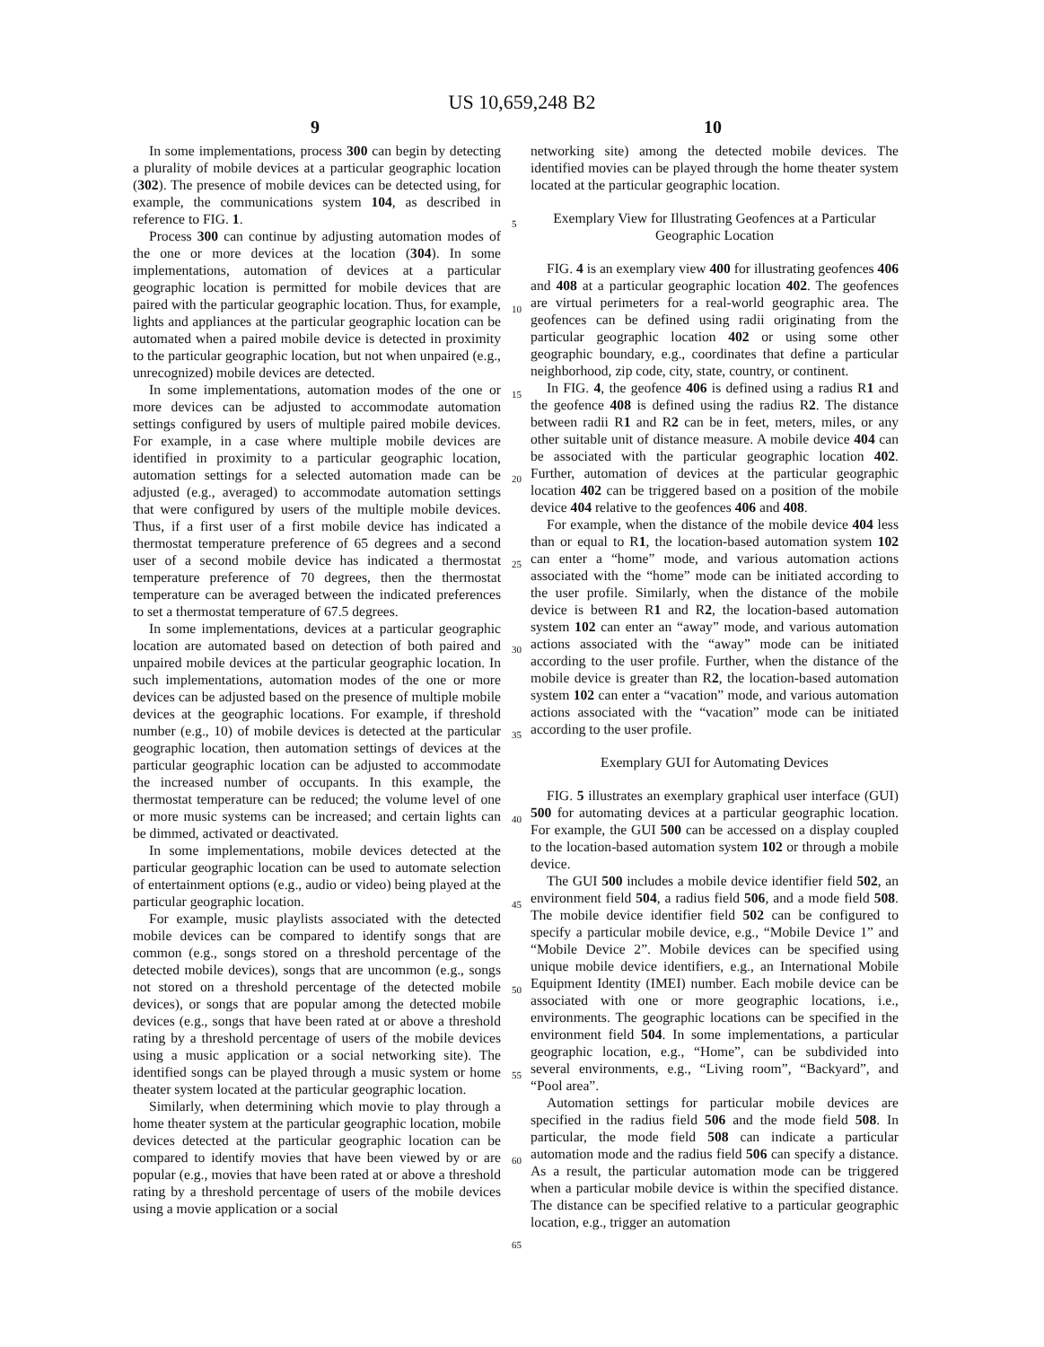US 10,659,248 B2
9 10
In some implementations, process 300 can begin by detecting a plurality of mobile devices at a particular geographic location (302). The presence of mobile devices can be detected using, for example, the communications system 104, as described in reference to FIG. 1.
Process 300 can continue by adjusting automation modes of the one or more devices at the location (304). In some implementations, automation of devices at a particular geographic location is permitted for mobile devices that are paired with the particular geographic location. Thus, for example, lights and appliances at the particular geographic location can be automated when a paired mobile device is detected in proximity to the particular geographic location, but not when unpaired (e.g., unrecognized) mobile devices are detected.
In some implementations, automation modes of the one or more devices can be adjusted to accommodate automation settings configured by users of multiple paired mobile devices. For example, in a case where multiple mobile devices are identified in proximity to a particular geographic location, automation settings for a selected automation made can be adjusted (e.g., averaged) to accommodate automation settings that were configured by users of the multiple mobile devices. Thus, if a first user of a first mobile device has indicated a thermostat temperature preference of 65 degrees and a second user of a second mobile device has indicated a thermostat temperature preference of 70 degrees, then the thermostat temperature can be averaged between the indicated preferences to set a thermostat temperature of 67.5 degrees.
In some implementations, devices at a particular geographic location are automated based on detection of both paired and unpaired mobile devices at the particular geographic location. In such implementations, automation modes of the one or more devices can be adjusted based on the presence of multiple mobile devices at the geographic locations. For example, if threshold number (e.g., 10) of mobile devices is detected at the particular geographic location, then automation settings of devices at the particular geographic location can be adjusted to accommodate the increased number of occupants. In this example, the thermostat temperature can be reduced; the volume level of one or more music systems can be increased; and certain lights can be dimmed, activated or deactivated.
In some implementations, mobile devices detected at the particular geographic location can be used to automate selection of entertainment options (e.g., audio or video) being played at the particular geographic location.
For example, music playlists associated with the detected mobile devices can be compared to identify songs that are common (e.g., songs stored on a threshold percentage of the detected mobile devices), songs that are uncommon (e.g., songs not stored on a threshold percentage of the detected mobile devices), or songs that are popular among the detected mobile devices (e.g., songs that have been rated at or above a threshold rating by a threshold percentage of users of the mobile devices using a music application or a social networking site). The identified songs can be played through a music system or home theater system located at the particular geographic location.
Similarly, when determining which movie to play through a home theater system at the particular geographic location, mobile devices detected at the particular geographic location can be compared to identify movies that have been viewed by or are popular (e.g., movies that have been rated at or above a threshold rating by a threshold percentage of users of the mobile devices using a movie application or a social
networking site) among the detected mobile devices. The identified movies can be played through the home theater system located at the particular geographic location.
Exemplary View for Illustrating Geofences at a Particular Geographic Location
FIG. 4 is an exemplary view 400 for illustrating geofences 406 and 408 at a particular geographic location 402. The geofences are virtual perimeters for a real-world geographic area. The geofences can be defined using radii originating from the particular geographic location 402 or using some other geographic boundary, e.g., coordinates that define a particular neighborhood, zip code, city, state, country, or continent.
In FIG. 4, the geofence 406 is defined using a radius R1 and the geofence 408 is defined using the radius R2. The distance between radii R1 and R2 can be in feet, meters, miles, or any other suitable unit of distance measure. A mobile device 404 can be associated with the particular geographic location 402. Further, automation of devices at the particular geographic location 402 can be triggered based on a position of the mobile device 404 relative to the geofences 406 and 408.
For example, when the distance of the mobile device 404 less than or equal to R1, the location-based automation system 102 can enter a “home” mode, and various automation actions associated with the “home” mode can be initiated according to the user profile. Similarly, when the distance of the mobile device is between R1 and R2, the location-based automation system 102 can enter an “away” mode, and various automation actions associated with the “away” mode can be initiated according to the user profile. Further, when the distance of the mobile device is greater than R2, the location-based automation system 102 can enter a “vacation” mode, and various automation actions associated with the “vacation” mode can be initiated according to the user profile.
Exemplary GUI for Automating Devices
FIG. 5 illustrates an exemplary graphical user interface (GUI) 500 for automating devices at a particular geographic location. For example, the GUI 500 can be accessed on a display coupled to the location-based automation system 102 or through a mobile device.
The GUI 500 includes a mobile device identifier field 502, an environment field 504, a radius field 506, and a mode field 508. The mobile device identifier field 502 can be configured to specify a particular mobile device, e.g., “Mobile Device 1” and “Mobile Device 2”. Mobile devices can be specified using unique mobile device identifiers, e.g., an International Mobile Equipment Identity (IMEI) number. Each mobile device can be associated with one or more geographic locations, i.e., environments. The geographic locations can be specified in the environment field 504. In some implementations, a particular geographic location, e.g., “Home”, can be subdivided into several environments, e.g., “Living room”, “Backyard”, and “Pool area”.
Automation settings for particular mobile devices are specified in the radius field 506 and the mode field 508. In particular, the mode field 508 can indicate a particular automation mode and the radius field 506 can specify a distance. As a result, the particular automation mode can be triggered when a particular mobile device is within the specified distance. The distance can be specified relative to a particular geographic location, e.g., trigger an automation
5
10
15
20
25
30
35
40
45
50
55
60
65